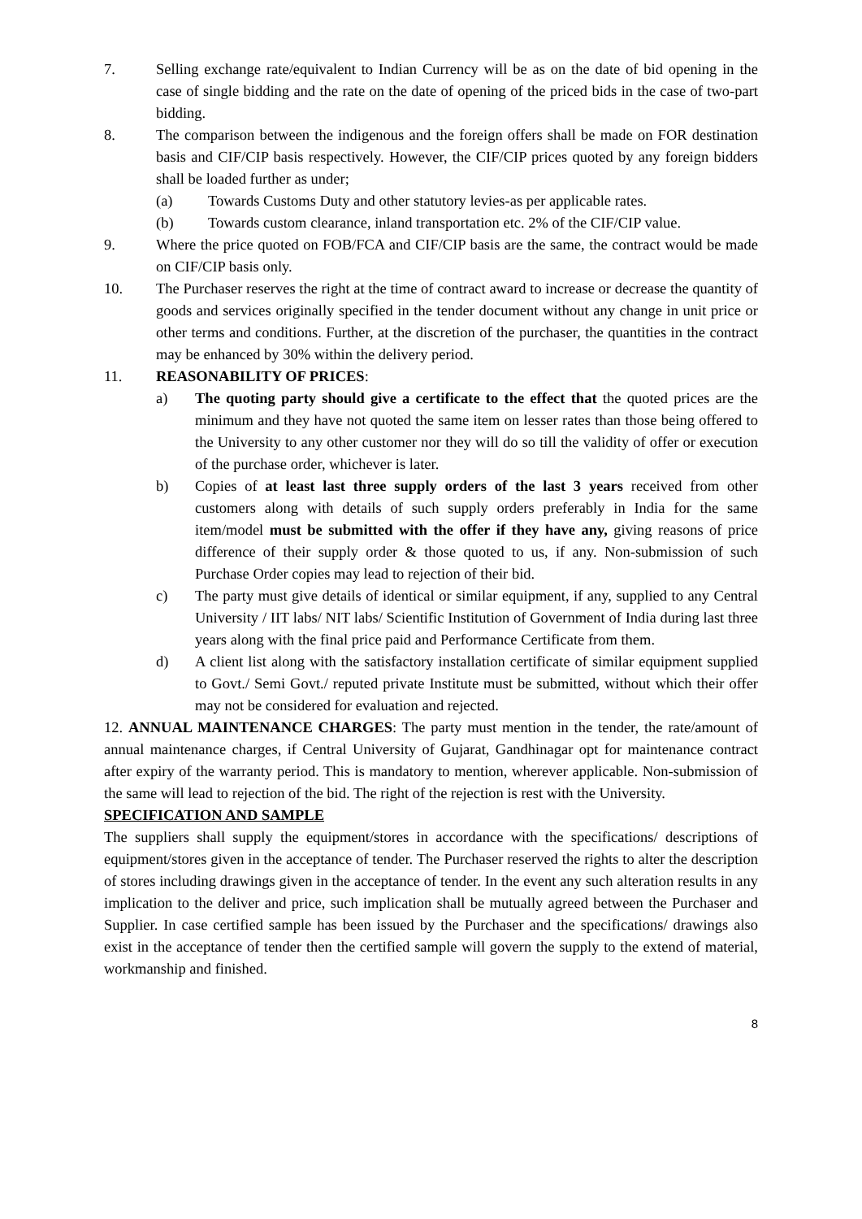7. Selling exchange rate/equivalent to Indian Currency will be as on the date of bid opening in the case of single bidding and the rate on the date of opening of the priced bids in the case of two-part bidding.
8. The comparison between the indigenous and the foreign offers shall be made on FOR destination basis and CIF/CIP basis respectively. However, the CIF/CIP prices quoted by any foreign bidders shall be loaded further as under;
(a) Towards Customs Duty and other statutory levies-as per applicable rates.
(b) Towards custom clearance, inland transportation etc. 2% of the CIF/CIP value.
9. Where the price quoted on FOB/FCA and CIF/CIP basis are the same, the contract would be made on CIF/CIP basis only.
10. The Purchaser reserves the right at the time of contract award to increase or decrease the quantity of goods and services originally specified in the tender document without any change in unit price or other terms and conditions. Further, at the discretion of the purchaser, the quantities in the contract may be enhanced by 30% within the delivery period.
11. REASONABILITY OF PRICES:
a) The quoting party should give a certificate to the effect that the quoted prices are the minimum and they have not quoted the same item on lesser rates than those being offered to the University to any other customer nor they will do so till the validity of offer or execution of the purchase order, whichever is later.
b) Copies of at least last three supply orders of the last 3 years received from other customers along with details of such supply orders preferably in India for the same item/model must be submitted with the offer if they have any, giving reasons of price difference of their supply order & those quoted to us, if any. Non-submission of such Purchase Order copies may lead to rejection of their bid.
c) The party must give details of identical or similar equipment, if any, supplied to any Central University / IIT labs/ NIT labs/ Scientific Institution of Government of India during last three years along with the final price paid and Performance Certificate from them.
d) A client list along with the satisfactory installation certificate of similar equipment supplied to Govt./ Semi Govt./ reputed private Institute must be submitted, without which their offer may not be considered for evaluation and rejected.
12. ANNUAL MAINTENANCE CHARGES: The party must mention in the tender, the rate/amount of annual maintenance charges, if Central University of Gujarat, Gandhinagar opt for maintenance contract after expiry of the warranty period. This is mandatory to mention, wherever applicable. Non-submission of the same will lead to rejection of the bid. The right of the rejection is rest with the University.
SPECIFICATION AND SAMPLE
The suppliers shall supply the equipment/stores in accordance with the specifications/ descriptions of equipment/stores given in the acceptance of tender. The Purchaser reserved the rights to alter the description of stores including drawings given in the acceptance of tender. In the event any such alteration results in any implication to the deliver and price, such implication shall be mutually agreed between the Purchaser and Supplier. In case certified sample has been issued by the Purchaser and the specifications/ drawings also exist in the acceptance of tender then the certified sample will govern the supply to the extend of material, workmanship and finished.
8